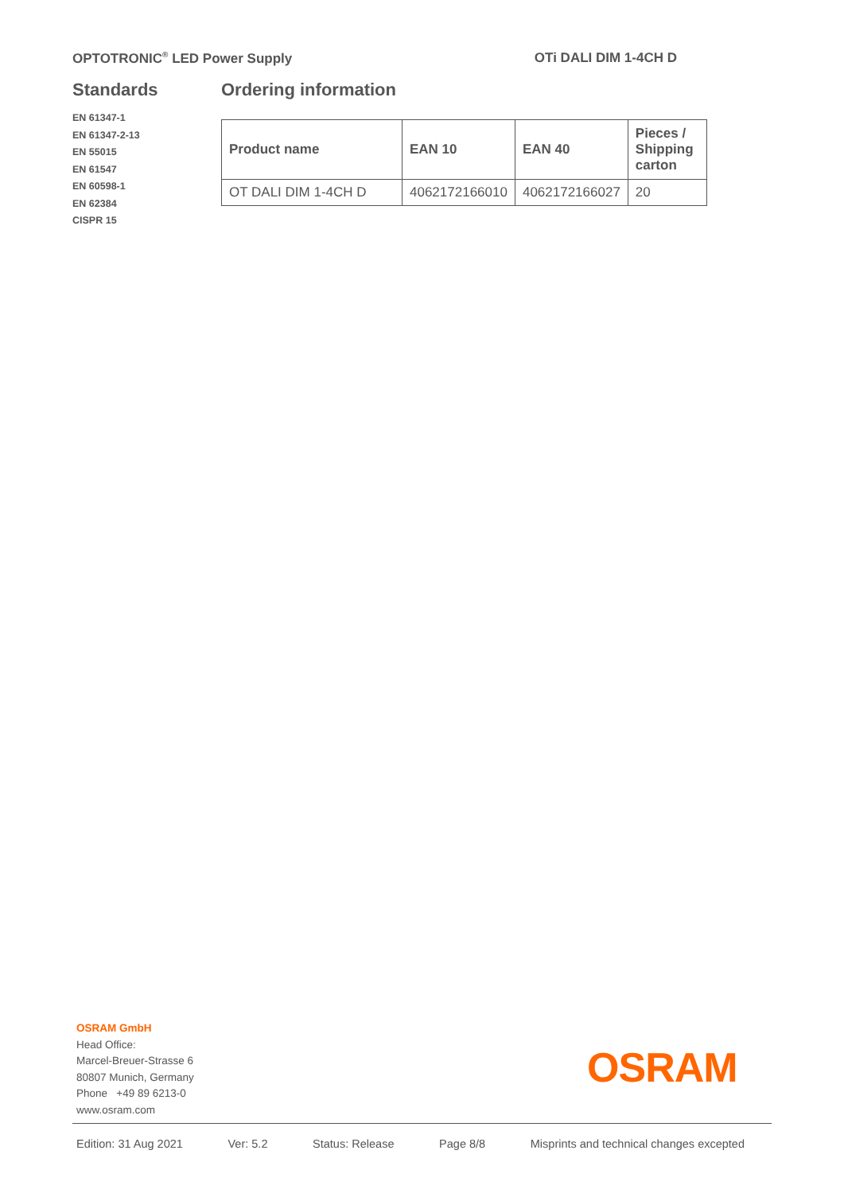OPTOTRONIC<sup>®</sup> LED Power Supply OTi DALI DIM 1-4CH D
Standards
EN 61347-1
EN 61347-2-13
EN 55015
EN 61547
EN 60598-1
EN 62384
CISPR 15
Ordering information
| Product name | EAN 10 | EAN 40 | Pieces / Shipping carton |
| --- | --- | --- | --- |
| OT DALI DIM 1-4CH D | 4062172166010 | 4062172166027 | 20 |
OSRAM GmbH
Head Office:
Marcel-Breuer-Strasse 6
80807 Munich, Germany
Phone +49 89 6213-0
www.osram.com
OSRAM
Edition: 31 Aug 2021 Ver: 5.2 Status: Release Page 8/8 Misprints and technical changes excepted